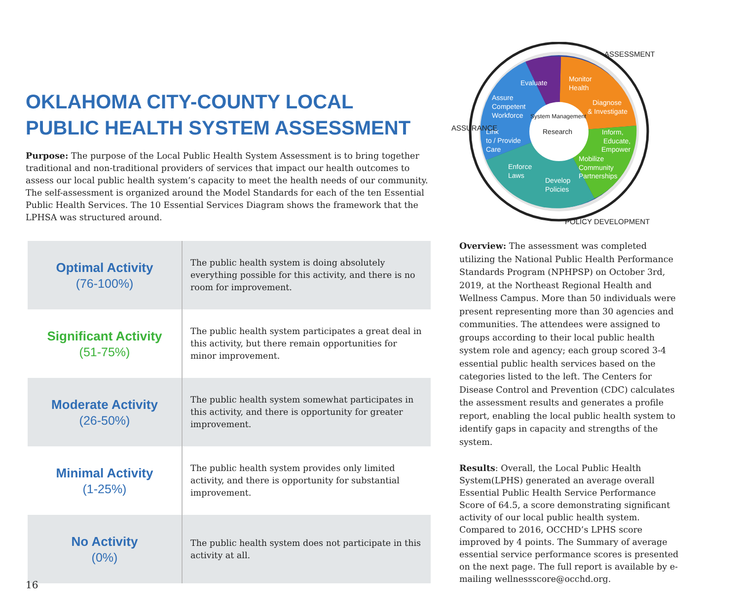Evaluate
Monitor
Health
Diagnose
& Investigate
Assure
Competent
Workforce
Link
to / Provide
Care
Inform,
Educate,
Empower
Mobilize
Community
Partnerships
Enforce
Laws
Develop
Policies
Research
System Management
ASSURANCE
ASSESSMENT
POLICY DEVELOPMENT
OKLAHOMA CITY-COUNTY LOCAL
PUBLIC HEALTH SYSTEM ASSESSMENT
Purpose: The purpose of the Local Public Health System Assessment is to bring together traditional and non-traditional providers of services that impact our health outcomes to assess our local public health system’s capacity to meet the health needs of our community. The self-assessment is organized around the Model Standards for each of the ten Essential Public Health Services. The 10 Essential Services Diagram shows the framework that the LPHSA was structured around.
| Optimal Activity (76-100%) | The public health system is doing absolutely everything possible for this activity, and there is no room for improvement. |
| Significant Activity (51-75%) | The public health system participates a great deal in this activity, but there remain opportunities for minor improvement. |
| Moderate Activity (26-50%) | The public health system somewhat participates in this activity, and there is opportunity for greater improvement. |
| Minimal Activity (1-25%) | The public health system provides only limited activity, and there is opportunity for substantial improvement. |
| No Activity (0%) | The public health system does not participate in this activity at all. |
Overview: The assessment was completed utilizing the National Public Health Performance Standards Program (NPHPSP) on October 3rd, 2019, at the Northeast Regional Health and Wellness Campus. More than 50 individuals were present representing more than 30 agencies and communities. The attendees were assigned to groups according to their local public health system role and agency; each group scored 3-4 essential public health services based on the categories listed to the left. The Centers for Disease Control and Prevention (CDC) calculates the assessment results and generates a profile report, enabling the local public health system to identify gaps in capacity and strengths of the system.
Results: Overall, the Local Public Health System(LPHS) generated an average overall Essential Public Health Service Performance Score of 64.5, a score demonstrating significant activity of our local public health system. Compared to 2016, OCCHD’s LPHS score improved by 4 points. The Summary of average essential service performance scores is presented on the next page. The full report is available by e-mailing wellnessscore@occhd.org.
16